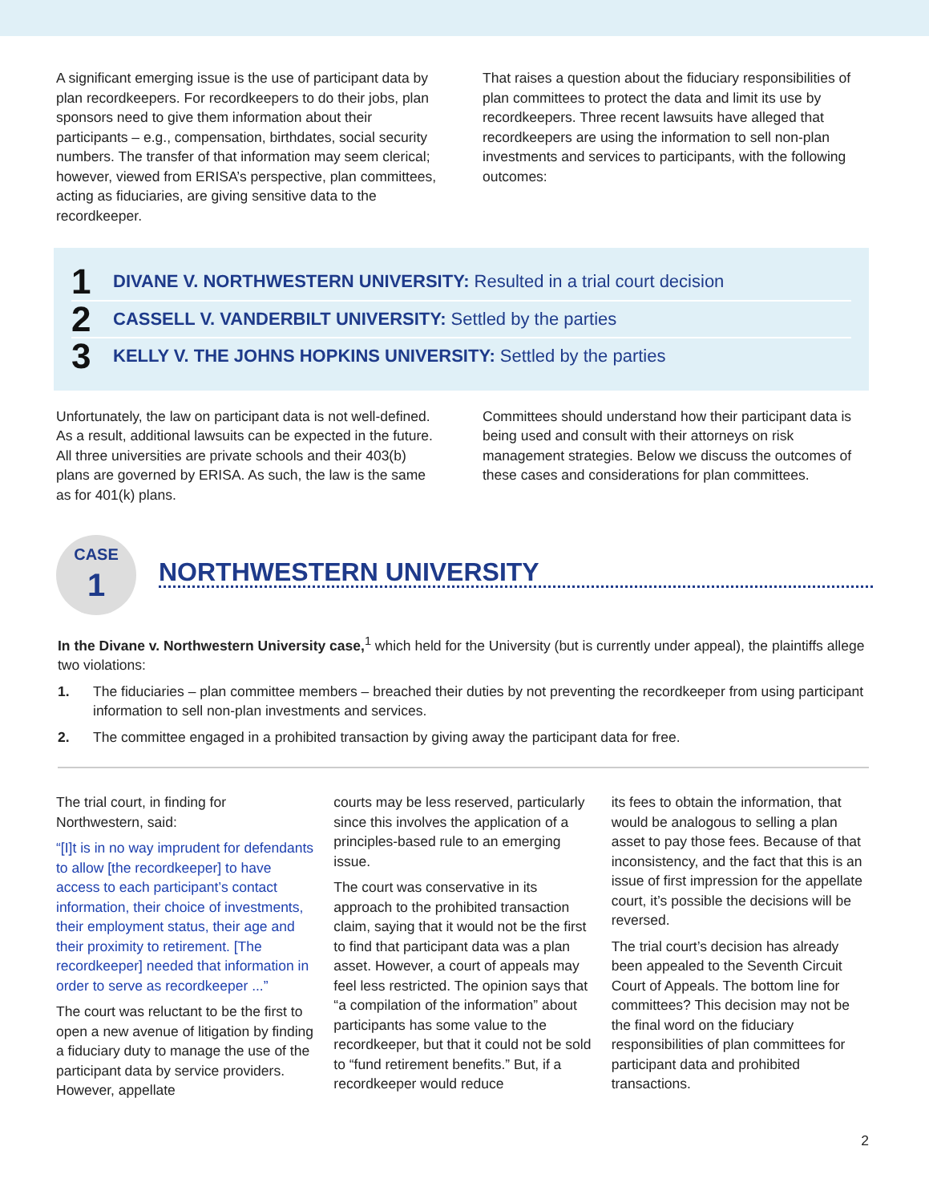A significant emerging issue is the use of participant data by plan recordkeepers. For recordkeepers to do their jobs, plan sponsors need to give them information about their participants – e.g., compensation, birthdates, social security numbers. The transfer of that information may seem clerical; however, viewed from ERISA’s perspective, plan committees, acting as fiduciaries, are giving sensitive data to the recordkeeper.
That raises a question about the fiduciary responsibilities of plan committees to protect the data and limit its use by recordkeepers. Three recent lawsuits have alleged that recordkeepers are using the information to sell non-plan investments and services to participants, with the following outcomes:
1 DIVANE V. NORTHWESTERN UNIVERSITY: Resulted in a trial court decision
2 CASSELL V. VANDERBILT UNIVERSITY: Settled by the parties
3 KELLY V. THE JOHNS HOPKINS UNIVERSITY: Settled by the parties
Unfortunately, the law on participant data is not well-defined. As a result, additional lawsuits can be expected in the future. All three universities are private schools and their 403(b) plans are governed by ERISA. As such, the law is the same as for 401(k) plans.
Committees should understand how their participant data is being used and consult with their attorneys on risk management strategies. Below we discuss the outcomes of these cases and considerations for plan committees.
CASE
1
NORTHWESTERN UNIVERSITY
In the Divane v. Northwestern University case,<sup>1</sup> which held for the University (but is currently under appeal), the plaintiffs allege two violations:
1. The fiduciaries – plan committee members – breached their duties by not preventing the recordkeeper from using participant information to sell non-plan investments and services.
2. The committee engaged in a prohibited transaction by giving away the participant data for free.
The trial court, in finding for Northwestern, said:
“[I]t is in no way imprudent for defendants to allow [the recordkeeper] to have access to each participant’s contact information, their choice of investments, their employment status, their age and their proximity to retirement. [The recordkeeper] needed that information in order to serve as recordkeeper ...”
The court was reluctant to be the first to open a new avenue of litigation by finding a fiduciary duty to manage the use of the participant data by service providers. However, appellate
courts may be less reserved, particularly since this involves the application of a principles-based rule to an emerging issue.
The court was conservative in its approach to the prohibited transaction claim, saying that it would not be the first to find that participant data was a plan asset. However, a court of appeals may feel less restricted. The opinion says that “a compilation of the information” about participants has some value to the recordkeeper, but that it could not be sold to “fund retirement benefits.” But, if a recordkeeper would reduce
its fees to obtain the information, that would be analogous to selling a plan asset to pay those fees. Because of that inconsistency, and the fact that this is an issue of first impression for the appellate court, it’s possible the decisions will be reversed.
The trial court’s decision has already been appealed to the Seventh Circuit Court of Appeals. The bottom line for committees? This decision may not be the final word on the fiduciary responsibilities of plan committees for participant data and prohibited transactions.
2